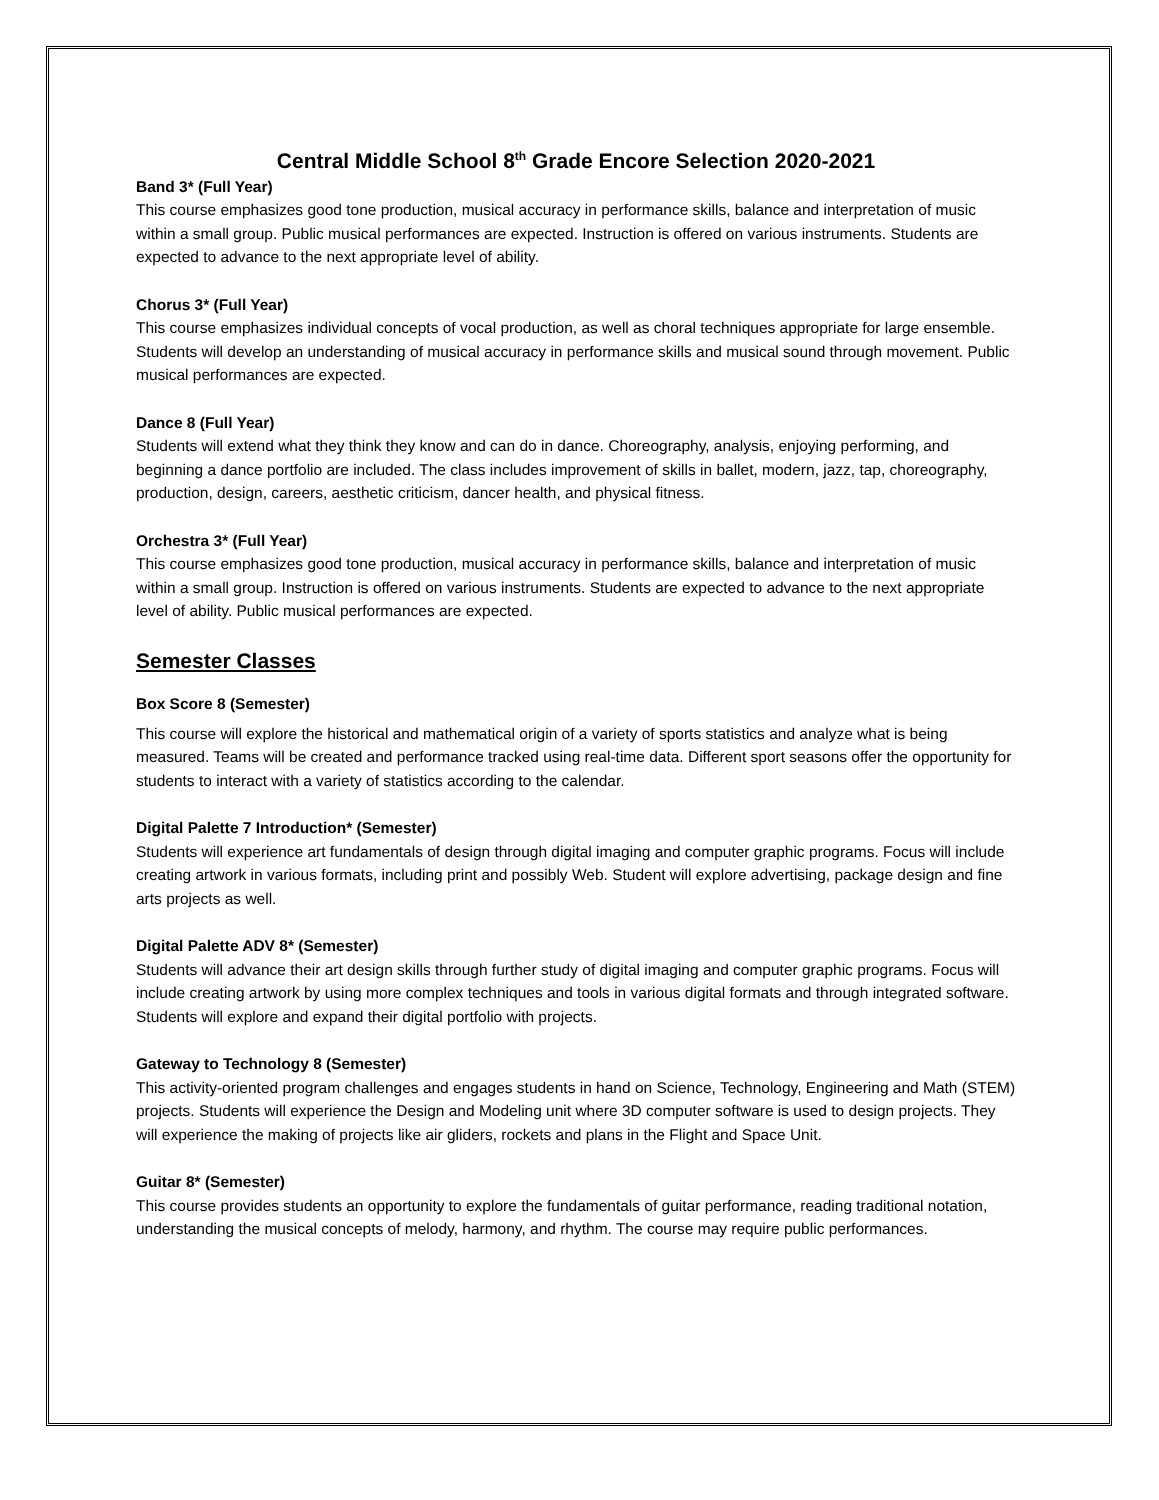Central Middle School 8<sup>th</sup> Grade Encore Selection 2020-2021
Band 3* (Full Year)
This course emphasizes good tone production, musical accuracy in performance skills, balance and interpretation of music within a small group. Public musical performances are expected. Instruction is offered on various instruments. Students are expected to advance to the next appropriate level of ability.
Chorus 3* (Full Year)
This course emphasizes individual concepts of vocal production, as well as choral techniques appropriate for large ensemble. Students will develop an understanding of musical accuracy in performance skills and musical sound through movement. Public musical performances are expected.
Dance 8 (Full Year)
Students will extend what they think they know and can do in dance. Choreography, analysis, enjoying performing, and beginning a dance portfolio are included. The class includes improvement of skills in ballet, modern, jazz, tap, choreography, production, design, careers, aesthetic criticism, dancer health, and physical fitness.
Orchestra 3* (Full Year)
This course emphasizes good tone production, musical accuracy in performance skills, balance and interpretation of music within a small group. Instruction is offered on various instruments. Students are expected to advance to the next appropriate level of ability. Public musical performances are expected.
Semester Classes
Box Score 8 (Semester)
This course will explore the historical and mathematical origin of a variety of sports statistics and analyze what is being measured. Teams will be created and performance tracked using real-time data. Different sport seasons offer the opportunity for students to interact with a variety of statistics according to the calendar.
Digital Palette 7 Introduction* (Semester)
Students will experience art fundamentals of design through digital imaging and computer graphic programs. Focus will include creating artwork in various formats, including print and possibly Web. Student will explore advertising, package design and fine arts projects as well.
Digital Palette ADV 8* (Semester)
Students will advance their art design skills through further study of digital imaging and computer graphic programs. Focus will include creating artwork by using more complex techniques and tools in various digital formats and through integrated software. Students will explore and expand their digital portfolio with projects.
Gateway to Technology 8 (Semester)
This activity-oriented program challenges and engages students in hand on Science, Technology, Engineering and Math (STEM) projects. Students will experience the Design and Modeling unit where 3D computer software is used to design projects. They will experience the making of projects like air gliders, rockets and plans in the Flight and Space Unit.
Guitar 8* (Semester)
This course provides students an opportunity to explore the fundamentals of guitar performance, reading traditional notation, understanding the musical concepts of melody, harmony, and rhythm. The course may require public performances.